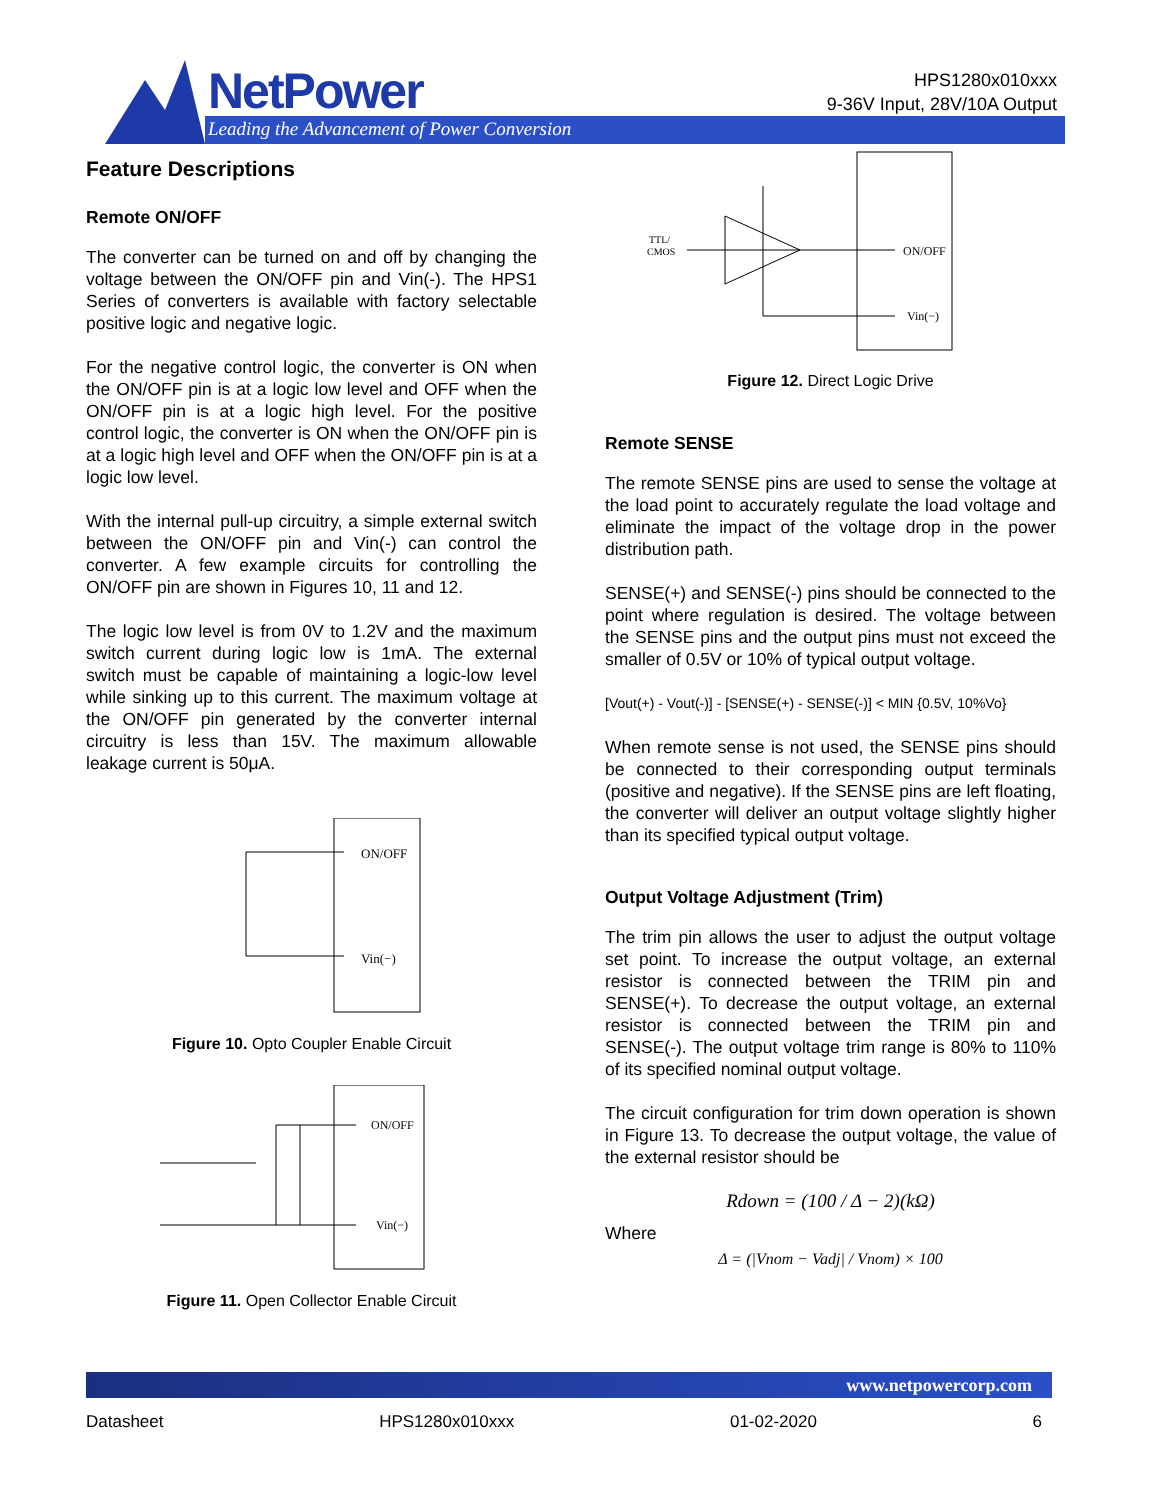NetPower
Leading the Advancement of Power Conversion
HPS1280x010xxx
9-36V Input, 28V/10A Output
Feature Descriptions
Remote ON/OFF
The converter can be turned on and off by changing the voltage between the ON/OFF pin and Vin(-). The HPS1 Series of converters is available with factory selectable positive logic and negative logic.
For the negative control logic, the converter is ON when the ON/OFF pin is at a logic low level and OFF when the ON/OFF pin is at a logic high level. For the positive control logic, the converter is ON when the ON/OFF pin is at a logic high level and OFF when the ON/OFF pin is at a logic low level.
With the internal pull-up circuitry, a simple external switch between the ON/OFF pin and Vin(-) can control the converter. A few example circuits for controlling the ON/OFF pin are shown in Figures 10, 11 and 12.
The logic low level is from 0V to 1.2V and the maximum switch current during logic low is 1mA. The external switch must be capable of maintaining a logic-low level while sinking up to this current. The maximum voltage at the ON/OFF pin generated by the converter internal circuitry is less than 15V. The maximum allowable leakage current is 50μA.
ON/OFF
Vin(−)
Figure 10. Opto Coupler Enable Circuit
ON/OFF
Vin(−)
Figure 11. Open Collector Enable Circuit
TTL/
CMOS
ON/OFF
Vin(−)
Figure 12. Direct Logic Drive
Remote SENSE
The remote SENSE pins are used to sense the voltage at the load point to accurately regulate the load voltage and eliminate the impact of the voltage drop in the power distribution path.
SENSE(+) and SENSE(-) pins should be connected to the point where regulation is desired. The voltage between the SENSE pins and the output pins must not exceed the smaller of 0.5V or 10% of typical output voltage.
[Vout(+) - Vout(-)] - [SENSE(+) - SENSE(-)] < MIN {0.5V, 10%Vo}
When remote sense is not used, the SENSE pins should be connected to their corresponding output terminals (positive and negative). If the SENSE pins are left floating, the converter will deliver an output voltage slightly higher than its specified typical output voltage.
Output Voltage Adjustment (Trim)
The trim pin allows the user to adjust the output voltage set point. To increase the output voltage, an external resistor is connected between the TRIM pin and SENSE(+). To decrease the output voltage, an external resistor is connected between the TRIM pin and SENSE(-). The output voltage trim range is 80% to 110% of its specified nominal output voltage.
The circuit configuration for trim down operation is shown in Figure 13. To decrease the output voltage, the value of the external resistor should be
Rdown = (100 / Δ − 2)(kΩ)
Where
Δ = (|Vnom − Vadj| / Vnom) × 100
www.netpowercorp.com
Datasheet HPS1280x010xxx 01-02-2020 6